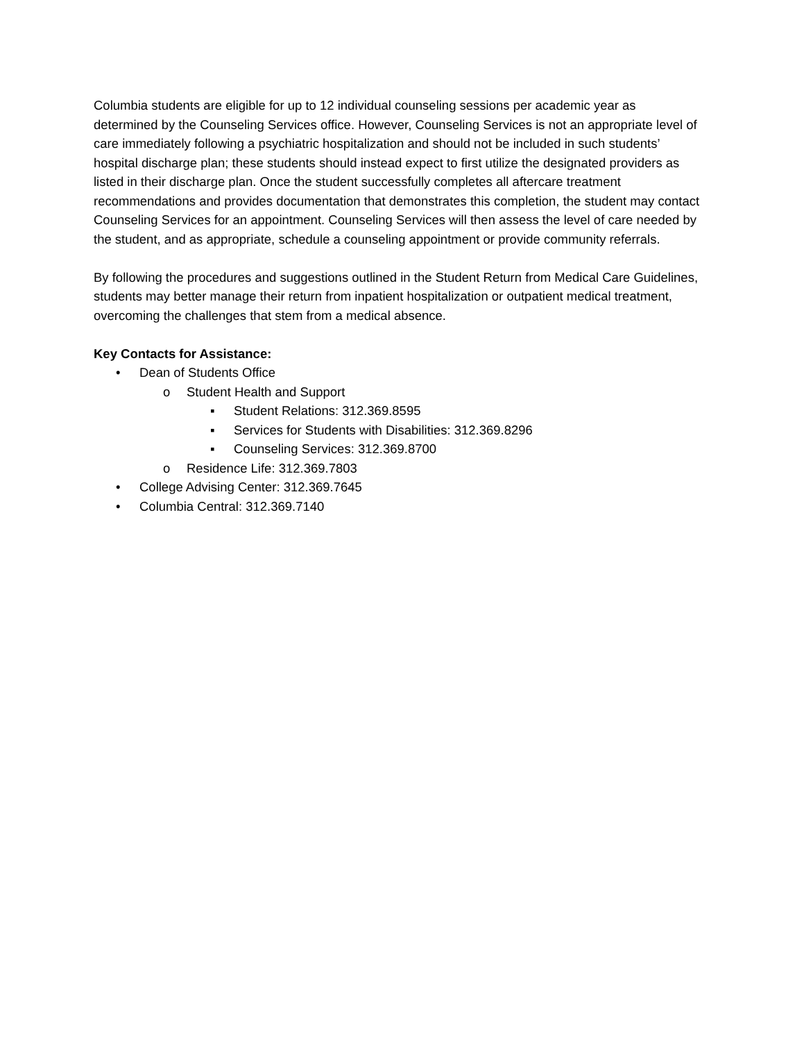Columbia students are eligible for up to 12 individual counseling sessions per academic year as determined by the Counseling Services office. However, Counseling Services is not an appropriate level of care immediately following a psychiatric hospitalization and should not be included in such students’ hospital discharge plan; these students should instead expect to first utilize the designated providers as listed in their discharge plan. Once the student successfully completes all aftercare treatment recommendations and provides documentation that demonstrates this completion, the student may contact Counseling Services for an appointment. Counseling Services will then assess the level of care needed by the student, and as appropriate, schedule a counseling appointment or provide community referrals.
By following the procedures and suggestions outlined in the Student Return from Medical Care Guidelines, students may better manage their return from inpatient hospitalization or outpatient medical treatment, overcoming the challenges that stem from a medical absence.
Key Contacts for Assistance:
• Dean of Students Office
o Student Health and Support
▪ Student Relations: 312.369.8595
▪ Services for Students with Disabilities: 312.369.8296
▪ Counseling Services: 312.369.8700
o Residence Life: 312.369.7803
• College Advising Center: 312.369.7645
• Columbia Central: 312.369.7140